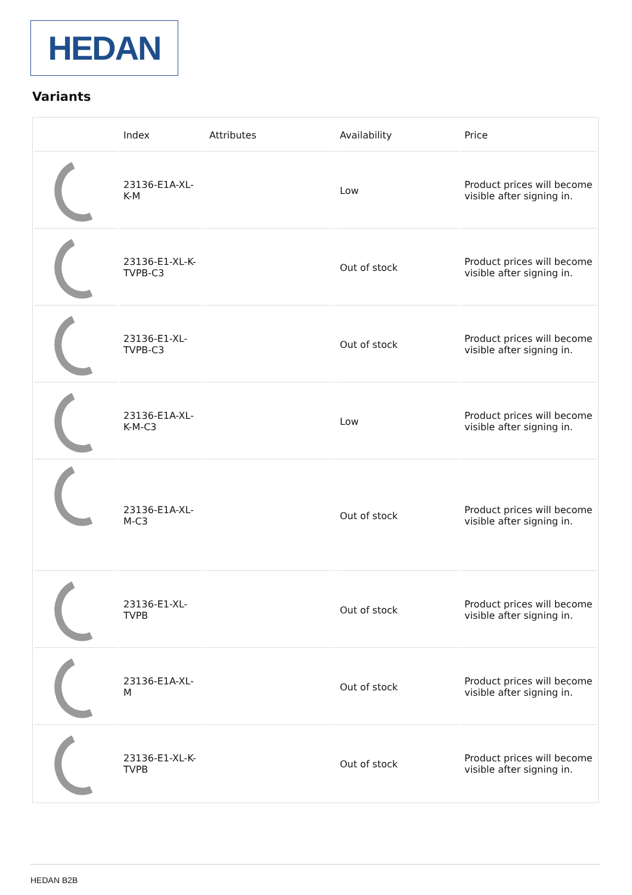HEDAN
Variants
| | Index | Attributes | Availability | Price |
| --- | --- | --- | --- | --- |
| | 23136-E1A-XL-K-M | | Low | Product prices will become visible after signing in. |
| | 23136-E1-XL-K-TVPB-C3 | | Out of stock | Product prices will become visible after signing in. |
| | 23136-E1-XL-TVPB-C3 | | Out of stock | Product prices will become visible after signing in. |
| | 23136-E1A-XL-K-M-C3 | | Low | Product prices will become visible after signing in. |
| | 23136-E1A-XL-M-C3 | | Out of stock | Product prices will become visible after signing in. |
| | 23136-E1-XL-TVPB | | Out of stock | Product prices will become visible after signing in. |
| | 23136-E1A-XL-M | | Out of stock | Product prices will become visible after signing in. |
| | 23136-E1-XL-K-TVPB | | Out of stock | Product prices will become visible after signing in. |
HEDAN B2B